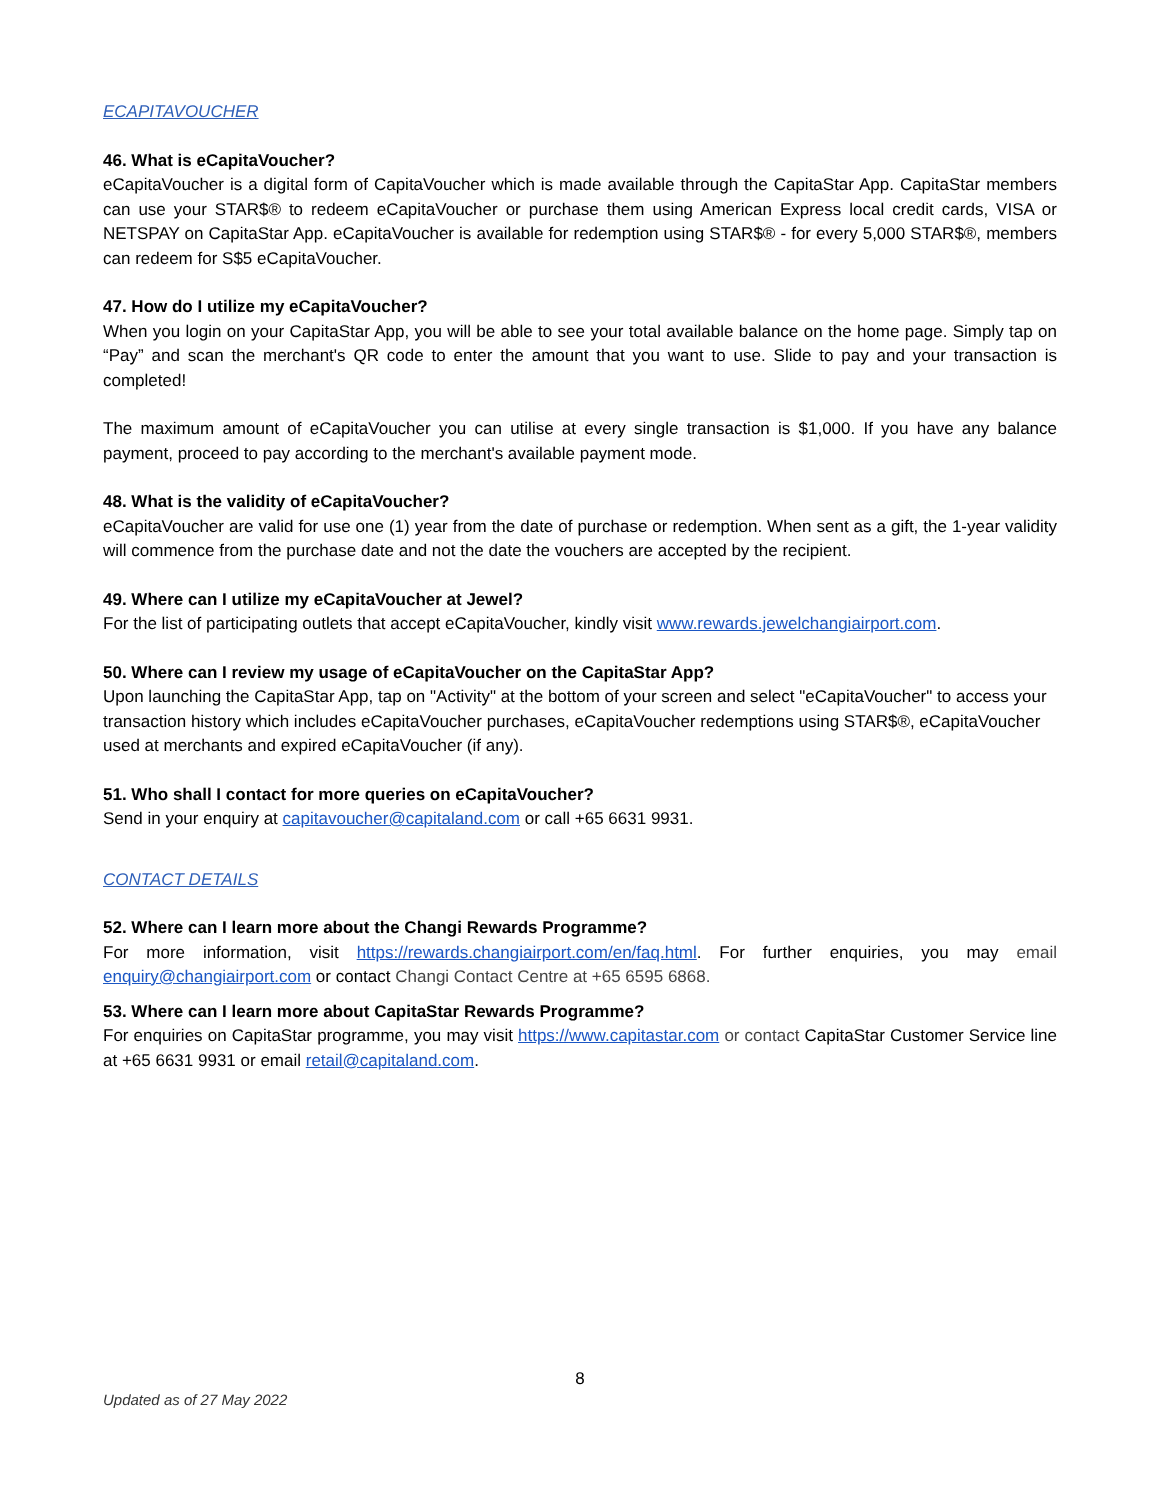ECAPITAVOUCHER
46. What is eCapitaVoucher?
eCapitaVoucher is a digital form of CapitaVoucher which is made available through the CapitaStar App. CapitaStar members can use your STAR$® to redeem eCapitaVoucher or purchase them using American Express local credit cards, VISA or NETSPAY on CapitaStar App. eCapitaVoucher is available for redemption using STAR$® - for every 5,000 STAR$®, members can redeem for S$5 eCapitaVoucher.
47. How do I utilize my eCapitaVoucher?
When you login on your CapitaStar App, you will be able to see your total available balance on the home page. Simply tap on “Pay” and scan the merchant's QR code to enter the amount that you want to use. Slide to pay and your transaction is completed!
The maximum amount of eCapitaVoucher you can utilise at every single transaction is $1,000. If you have any balance payment, proceed to pay according to the merchant's available payment mode.
48. What is the validity of eCapitaVoucher?
eCapitaVoucher are valid for use one (1) year from the date of purchase or redemption. When sent as a gift, the 1-year validity will commence from the purchase date and not the date the vouchers are accepted by the recipient.
49. Where can I utilize my eCapitaVoucher at Jewel?
For the list of participating outlets that accept eCapitaVoucher, kindly visit www.rewards.jewelchangiairport.com.
50. Where can I review my usage of eCapitaVoucher on the CapitaStar App?
Upon launching the CapitaStar App, tap on "Activity" at the bottom of your screen and select "eCapitaVoucher" to access your transaction history which includes eCapitaVoucher purchases, eCapitaVoucher redemptions using STAR$®, eCapitaVoucher used at merchants and expired eCapitaVoucher (if any).
51. Who shall I contact for more queries on eCapitaVoucher?
Send in your enquiry at capitavoucher@capitaland.com or call +65 6631 9931.
CONTACT DETAILS
52. Where can I learn more about the Changi Rewards Programme?
For more information, visit https://rewards.changiairport.com/en/faq.html. For further enquiries, you may email enquiry@changiairport.com or contact Changi Contact Centre at +65 6595 6868.
53. Where can I learn more about CapitaStar Rewards Programme?
For enquiries on CapitaStar programme, you may visit https://www.capitastar.com or contact CapitaStar Customer Service line at +65 6631 9931 or email retail@capitaland.com.
8
Updated as of 27 May 2022